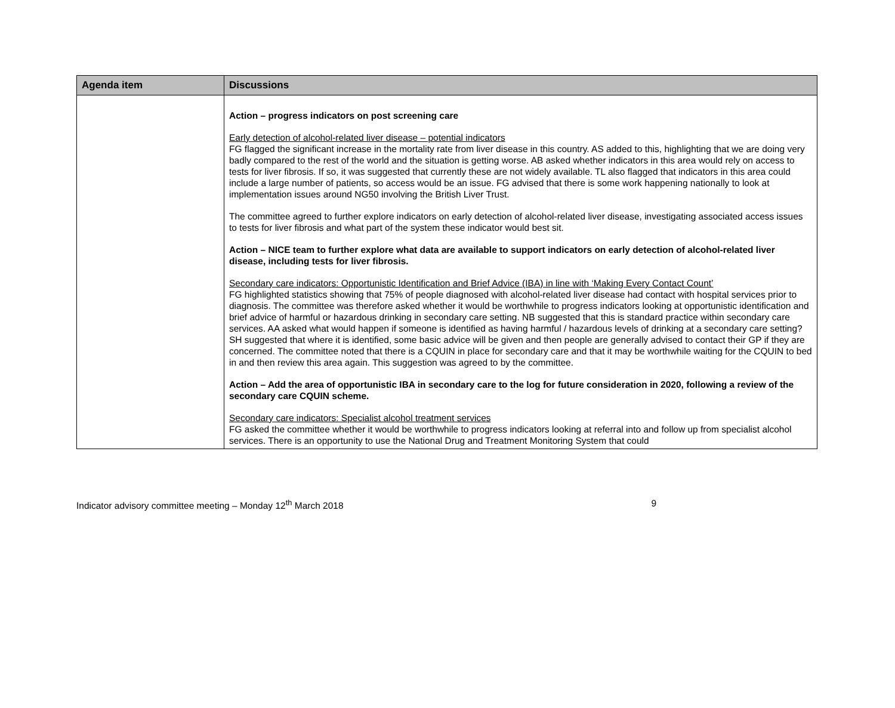| Agenda item | Discussions |
| --- | --- |
| | Action – progress indicators on post screening care Early detection of alcohol-related liver disease – potential indicators FG flagged the significant increase in the mortality rate from liver disease in this country. AS added to this, highlighting that we are doing very badly compared to the rest of the world and the situation is getting worse. AB asked whether indicators in this area would rely on access to tests for liver fibrosis. If so, it was suggested that currently these are not widely available. TL also flagged that indicators in this area could include a large number of patients, so access would be an issue. FG advised that there is some work happening nationally to look at implementation issues around NG50 involving the British Liver Trust. The committee agreed to further explore indicators on early detection of alcohol-related liver disease, investigating associated access issues to tests for liver fibrosis and what part of the system these indicator would best sit. Action – NICE team to further explore what data are available to support indicators on early detection of alcohol-related liver disease, including tests for liver fibrosis. Secondary care indicators: Opportunistic Identification and Brief Advice (IBA) in line with ‘Making Every Contact Count’ FG highlighted statistics showing that 75% of people diagnosed with alcohol-related liver disease had contact with hospital services prior to diagnosis. The committee was therefore asked whether it would be worthwhile to progress indicators looking at opportunistic identification and brief advice of harmful or hazardous drinking in secondary care setting. NB suggested that this is standard practice within secondary care services. AA asked what would happen if someone is identified as having harmful / hazardous levels of drinking at a secondary care setting? SH suggested that where it is identified, some basic advice will be given and then people are generally advised to contact their GP if they are concerned. The committee noted that there is a CQUIN in place for secondary care and that it may be worthwhile waiting for the CQUIN to bed in and then review this area again. This suggestion was agreed to by the committee. Action – Add the area of opportunistic IBA in secondary care to the log for future consideration in 2020, following a review of the secondary care CQUIN scheme. Secondary care indicators: Specialist alcohol treatment services FG asked the committee whether it would be worthwhile to progress indicators looking at referral into and follow up from specialist alcohol services. There is an opportunity to use the National Drug and Treatment Monitoring System that could |
Indicator advisory committee meeting – Monday 12<sup>th</sup> March 2018 9